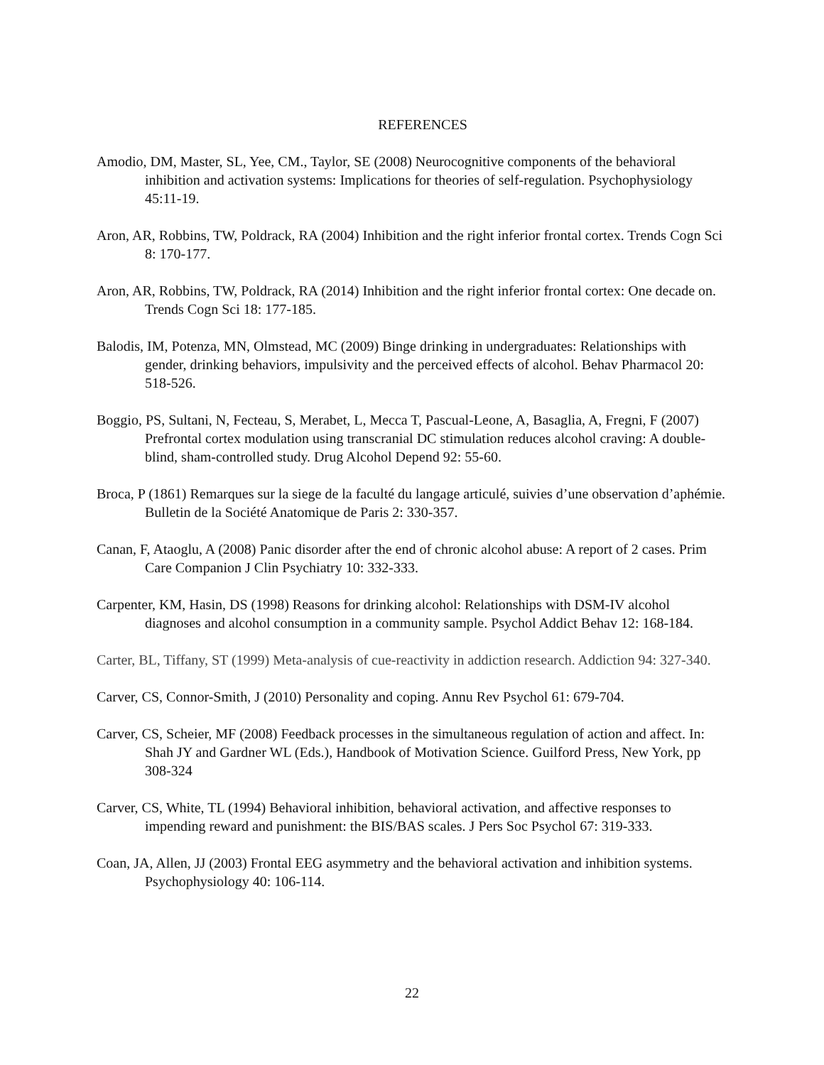REFERENCES
Amodio, DM, Master, SL, Yee, CM., Taylor, SE (2008) Neurocognitive components of the behavioral inhibition and activation systems: Implications for theories of self-regulation. Psychophysiology 45:11-19.
Aron, AR, Robbins, TW, Poldrack, RA (2004) Inhibition and the right inferior frontal cortex. Trends Cogn Sci 8: 170-177.
Aron, AR, Robbins, TW, Poldrack, RA (2014) Inhibition and the right inferior frontal cortex: One decade on. Trends Cogn Sci 18: 177-185.
Balodis, IM, Potenza, MN, Olmstead, MC (2009) Binge drinking in undergraduates: Relationships with gender, drinking behaviors, impulsivity and the perceived effects of alcohol. Behav Pharmacol 20: 518-526.
Boggio, PS, Sultani, N, Fecteau, S, Merabet, L, Mecca T, Pascual-Leone, A, Basaglia, A, Fregni, F (2007) Prefrontal cortex modulation using transcranial DC stimulation reduces alcohol craving: A double-blind, sham-controlled study. Drug Alcohol Depend 92: 55-60.
Broca, P (1861) Remarques sur la siege de la faculté du langage articulé, suivies d’une observation d’aphémie. Bulletin de la Société Anatomique de Paris 2: 330-357.
Canan, F, Ataoglu, A (2008) Panic disorder after the end of chronic alcohol abuse: A report of 2 cases. Prim Care Companion J Clin Psychiatry 10: 332-333.
Carpenter, KM, Hasin, DS (1998) Reasons for drinking alcohol: Relationships with DSM-IV alcohol diagnoses and alcohol consumption in a community sample. Psychol Addict Behav 12: 168-184.
Carter, BL, Tiffany, ST (1999) Meta-analysis of cue-reactivity in addiction research. Addiction 94: 327-340.
Carver, CS, Connor-Smith, J (2010) Personality and coping. Annu Rev Psychol 61: 679-704.
Carver, CS, Scheier, MF (2008) Feedback processes in the simultaneous regulation of action and affect. In: Shah JY and Gardner WL (Eds.), Handbook of Motivation Science. Guilford Press, New York, pp 308-324
Carver, CS, White, TL (1994) Behavioral inhibition, behavioral activation, and affective responses to impending reward and punishment: the BIS/BAS scales. J Pers Soc Psychol 67: 319-333.
Coan, JA, Allen, JJ (2003) Frontal EEG asymmetry and the behavioral activation and inhibition systems. Psychophysiology 40: 106-114.
22